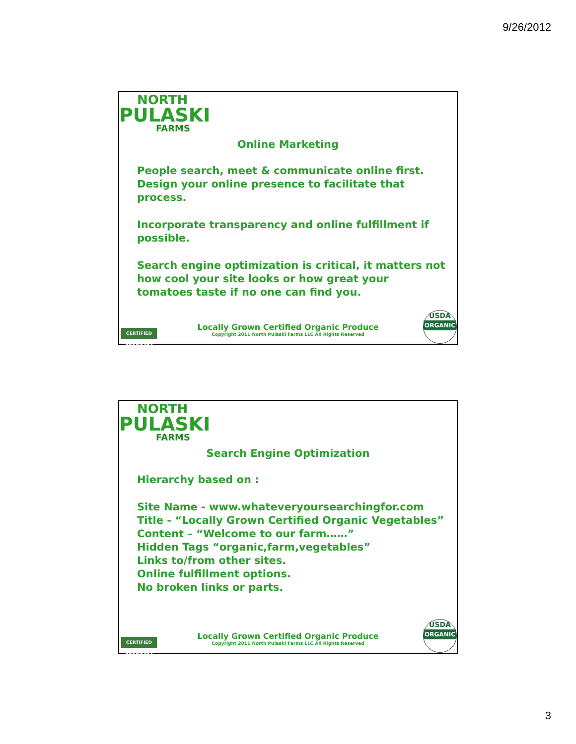9/26/2012
NORTH
PULASKI
FARMS
Online Marketing
People search, meet & communicate online first.
Design your online presence to facilitate that process.
Incorporate transparency and online fulfillment if possible.
Search engine optimization is critical, it matters not how cool your site looks or how great your tomatoes taste if no one can find you.
CERTIFIED ARKANSAS
Locally Grown Certified Organic Produce
Copyright 2011 North Pulaski Farms LLC All Rights Reserved
USDA
ORGANIC
NORTH
PULASKI
FARMS
Search Engine Optimization
Hierarchy based on :
Site Name - www.whateveryoursearchingfor.com
Title - “Locally Grown Certified Organic Vegetables”
Content – “Welcome to our farm……”
Hidden Tags “organic,farm,vegetables”
Links to/from other sites.
Online fulfillment options.
No broken links or parts.
CERTIFIED ARKANSAS
Locally Grown Certified Organic Produce
Copyright 2011 North Pulaski Farms LLC All Rights Reserved
USDA
ORGANIC
3